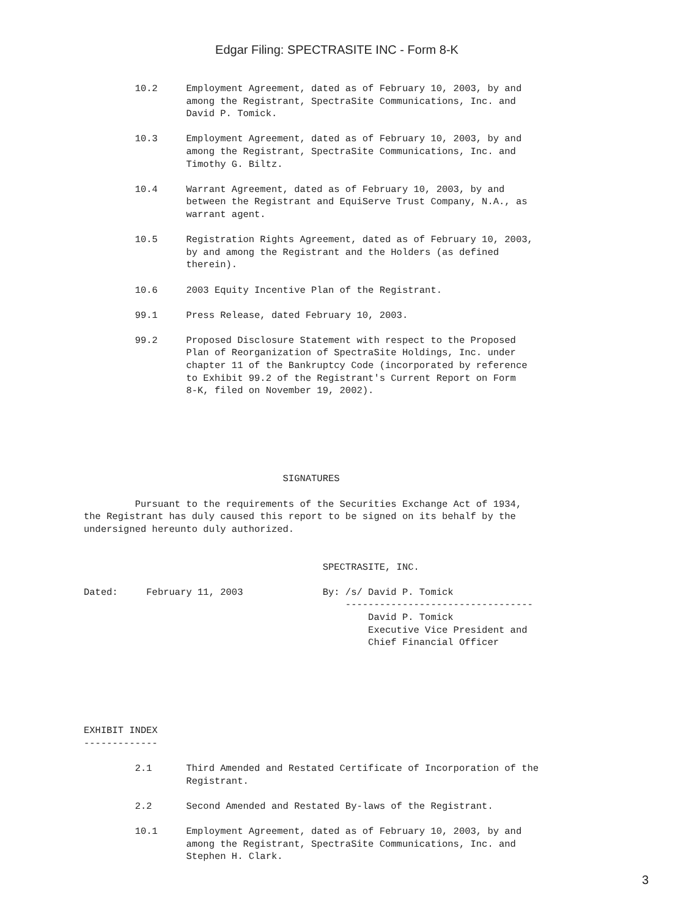Edgar Filing: SPECTRASITE INC - Form 8-K
         10.2     Employment Agreement, dated as of February 10, 2003, by and
                  among the Registrant, SpectraSite Communications, Inc. and
                  David P. Tomick.

         10.3     Employment Agreement, dated as of February 10, 2003, by and
                  among the Registrant, SpectraSite Communications, Inc. and
                  Timothy G. Biltz.

         10.4     Warrant Agreement, dated as of February 10, 2003, by and
                  between the Registrant and EquiServe Trust Company, N.A., as
                  warrant agent.

         10.5     Registration Rights Agreement, dated as of February 10, 2003,
                  by and among the Registrant and the Holders (as defined
                  therein).

         10.6     2003 Equity Incentive Plan of the Registrant.

         99.1     Press Release, dated February 10, 2003.

         99.2     Proposed Disclosure Statement with respect to the Proposed
                  Plan of Reorganization of SpectraSite Holdings, Inc. under
                  chapter 11 of the Bankruptcy Code (incorporated by reference
                  to Exhibit 99.2 of the Registrant's Current Report on Form
                  8-K, filed on November 19, 2002).






                                   SIGNATURES

         Pursuant to the requirements of the Securities Exchange Act of 1934,
the Registrant has duly caused this report to be signed on its behalf by the
undersigned hereunto duly authorized.


                                          SPECTRASITE, INC.

Dated:     February 11, 2003              By: /s/ David P. Tomick
                                              ---------------------------------
                                                  David P. Tomick
                                                  Executive Vice President and
                                                  Chief Financial Officer






EXHIBIT INDEX
-------------

         2.1      Third Amended and Restated Certificate of Incorporation of the
                  Registrant.

         2.2      Second Amended and Restated By-laws of the Registrant.

         10.1     Employment Agreement, dated as of February 10, 2003, by and
                  among the Registrant, SpectraSite Communications, Inc. and
                  Stephen H. Clark.
3